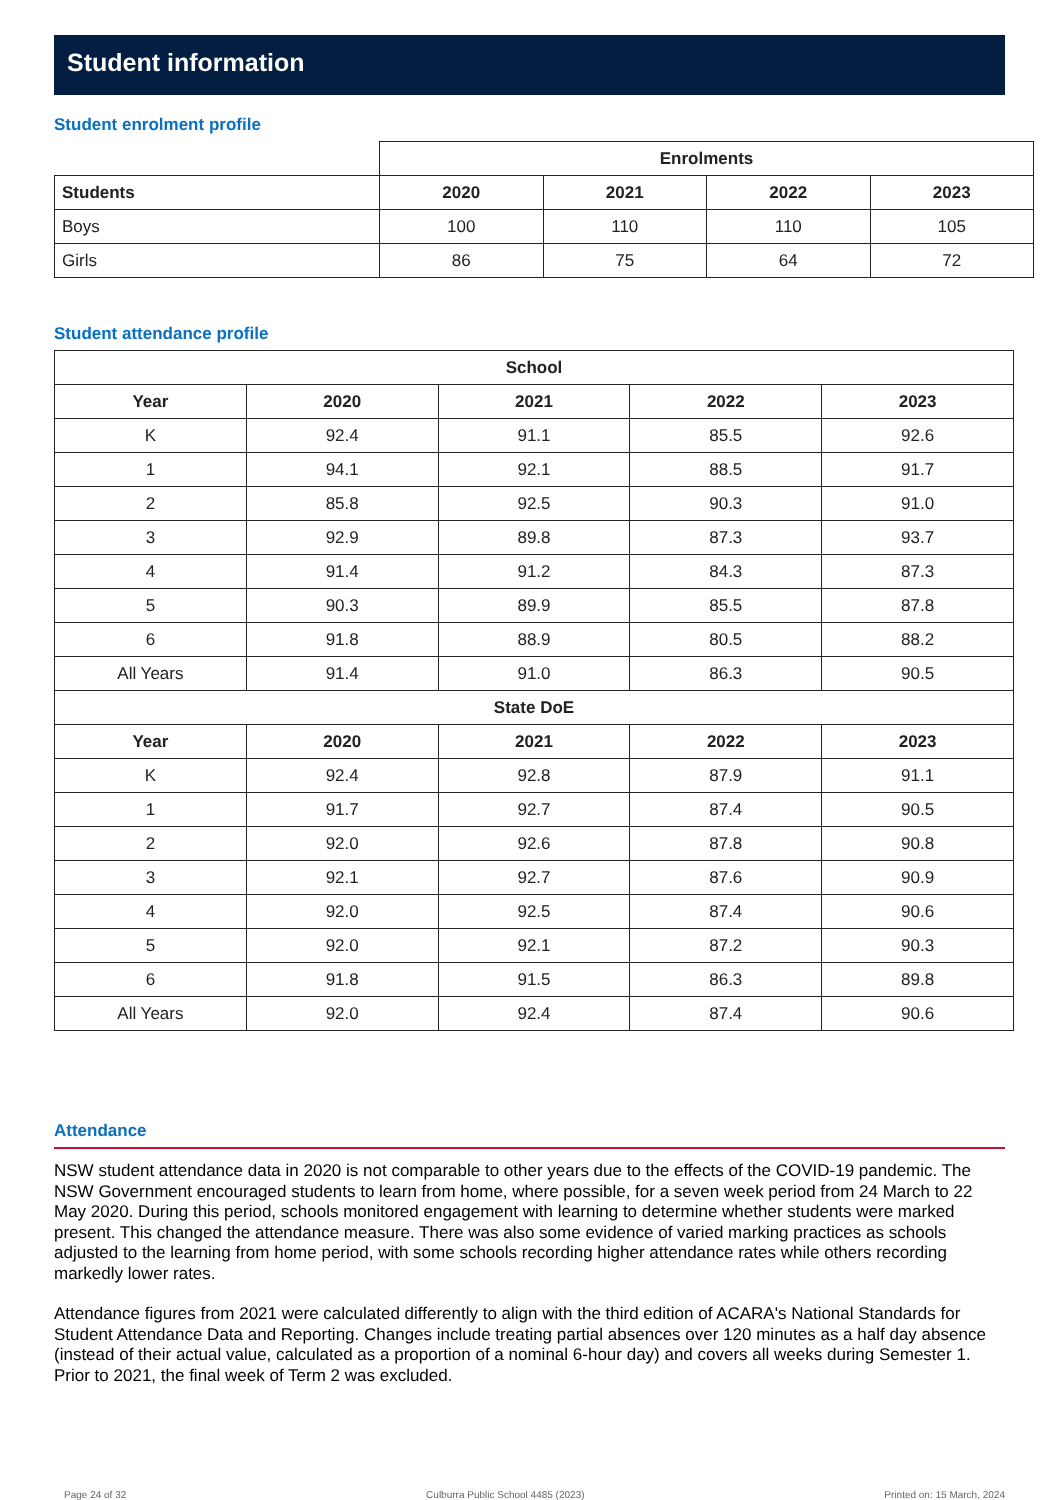Student information
Student enrolment profile
| | Enrolments | | | |
| Students | 2020 | 2021 | 2022 | 2023 |
| Boys | 100 | 110 | 110 | 105 |
| Girls | 86 | 75 | 64 | 72 |
Student attendance profile
| School | | | | |
| --- | --- | --- | --- | --- |
| Year | 2020 | 2021 | 2022 | 2023 |
| K | 92.4 | 91.1 | 85.5 | 92.6 |
| 1 | 94.1 | 92.1 | 88.5 | 91.7 |
| 2 | 85.8 | 92.5 | 90.3 | 91.0 |
| 3 | 92.9 | 89.8 | 87.3 | 93.7 |
| 4 | 91.4 | 91.2 | 84.3 | 87.3 |
| 5 | 90.3 | 89.9 | 85.5 | 87.8 |
| 6 | 91.8 | 88.9 | 80.5 | 88.2 |
| All Years | 91.4 | 91.0 | 86.3 | 90.5 |
| State DoE | | | | |
| Year | 2020 | 2021 | 2022 | 2023 |
| K | 92.4 | 92.8 | 87.9 | 91.1 |
| 1 | 91.7 | 92.7 | 87.4 | 90.5 |
| 2 | 92.0 | 92.6 | 87.8 | 90.8 |
| 3 | 92.1 | 92.7 | 87.6 | 90.9 |
| 4 | 92.0 | 92.5 | 87.4 | 90.6 |
| 5 | 92.0 | 92.1 | 87.2 | 90.3 |
| 6 | 91.8 | 91.5 | 86.3 | 89.8 |
| All Years | 92.0 | 92.4 | 87.4 | 90.6 |
Attendance
NSW student attendance data in 2020 is not comparable to other years due to the effects of the COVID-19 pandemic. The NSW Government encouraged students to learn from home, where possible, for a seven week period from 24 March to 22 May 2020. During this period, schools monitored engagement with learning to determine whether students were marked present. This changed the attendance measure. There was also some evidence of varied marking practices as schools adjusted to the learning from home period, with some schools recording higher attendance rates while others recording markedly lower rates.
Attendance figures from 2021 were calculated differently to align with the third edition of ACARA's National Standards for Student Attendance Data and Reporting. Changes include treating partial absences over 120 minutes as a half day absence (instead of their actual value, calculated as a proportion of a nominal 6-hour day) and covers all weeks during Semester 1. Prior to 2021, the final week of Term 2 was excluded.
Page 24 of 32 Culburra Public School 4485 (2023) Printed on: 15 March, 2024